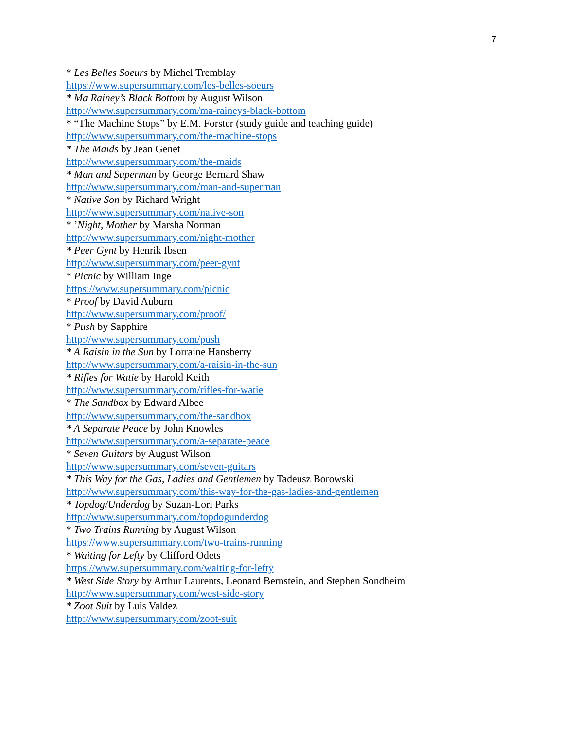7
* Les Belles Soeurs by Michel Tremblay
https://www.supersummary.com/les-belles-soeurs
* Ma Rainey’s Black Bottom by August Wilson
http://www.supersummary.com/ma-raineys-black-bottom
* “The Machine Stops” by E.M. Forster (study guide and teaching guide)
http://www.supersummary.com/the-machine-stops
* The Maids by Jean Genet
http://www.supersummary.com/the-maids
* Man and Superman by George Bernard Shaw
http://www.supersummary.com/man-and-superman
* Native Son by Richard Wright
http://www.supersummary.com/native-son
* ’Night, Mother by Marsha Norman
http://www.supersummary.com/night-mother
* Peer Gynt by Henrik Ibsen
http://www.supersummary.com/peer-gynt
* Picnic by William Inge
https://www.supersummary.com/picnic
* Proof by David Auburn
http://www.supersummary.com/proof/
* Push by Sapphire
http://www.supersummary.com/push
* A Raisin in the Sun by Lorraine Hansberry
http://www.supersummary.com/a-raisin-in-the-sun
* Rifles for Watie by Harold Keith
http://www.supersummary.com/rifles-for-watie
* The Sandbox by Edward Albee
http://www.supersummary.com/the-sandbox
* A Separate Peace by John Knowles
http://www.supersummary.com/a-separate-peace
* Seven Guitars by August Wilson
http://www.supersummary.com/seven-guitars
* This Way for the Gas, Ladies and Gentlemen by Tadeusz Borowski
http://www.supersummary.com/this-way-for-the-gas-ladies-and-gentlemen
* Topdog/Underdog by Suzan-Lori Parks
http://www.supersummary.com/topdogunderdog
* Two Trains Running by August Wilson
https://www.supersummary.com/two-trains-running
* Waiting for Lefty by Clifford Odets
https://www.supersummary.com/waiting-for-lefty
* West Side Story by Arthur Laurents, Leonard Bernstein, and Stephen Sondheim
http://www.supersummary.com/west-side-story
* Zoot Suit by Luis Valdez
http://www.supersummary.com/zoot-suit